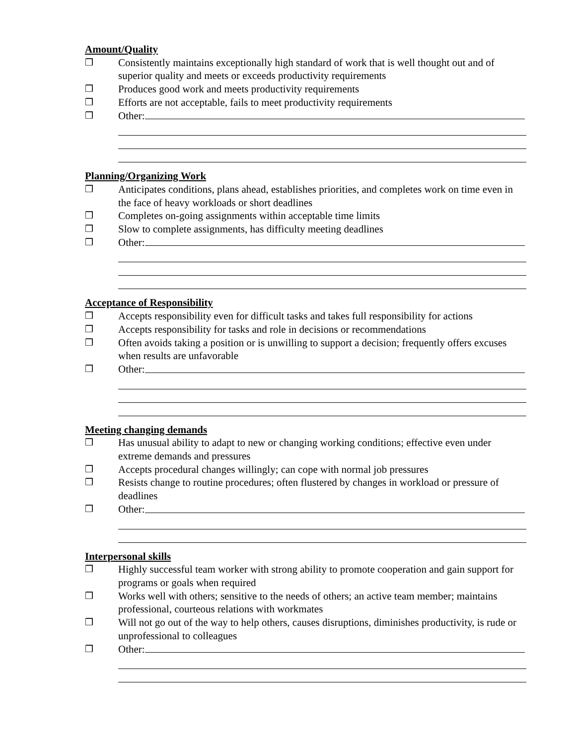Amount/Quality
❒ Consistently maintains exceptionally high standard of work that is well thought out and of superior quality and meets or exceeds productivity requirements
❒ Produces good work and meets productivity requirements
❒ Efforts are not acceptable, fails to meet productivity requirements
❒ Other:
Planning/Organizing Work
❒ Anticipates conditions, plans ahead, establishes priorities, and completes work on time even in the face of heavy workloads or short deadlines
❒ Completes on-going assignments within acceptable time limits
❒ Slow to complete assignments, has difficulty meeting deadlines
❒ Other:
Acceptance of Responsibility
❒ Accepts responsibility even for difficult tasks and takes full responsibility for actions
❒ Accepts responsibility for tasks and role in decisions or recommendations
❒ Often avoids taking a position or is unwilling to support a decision; frequently offers excuses when results are unfavorable
❒ Other:
Meeting changing demands
❒ Has unusual ability to adapt to new or changing working conditions; effective even under extreme demands and pressures
❒ Accepts procedural changes willingly; can cope with normal job pressures
❒ Resists change to routine procedures; often flustered by changes in workload or pressure of deadlines
❒ Other:
Interpersonal skills
❒ Highly successful team worker with strong ability to promote cooperation and gain support for programs or goals when required
❒ Works well with others; sensitive to the needs of others; an active team member; maintains professional, courteous relations with workmates
❒ Will not go out of the way to help others, causes disruptions, diminishes productivity, is rude or unprofessional to colleagues
❒ Other: